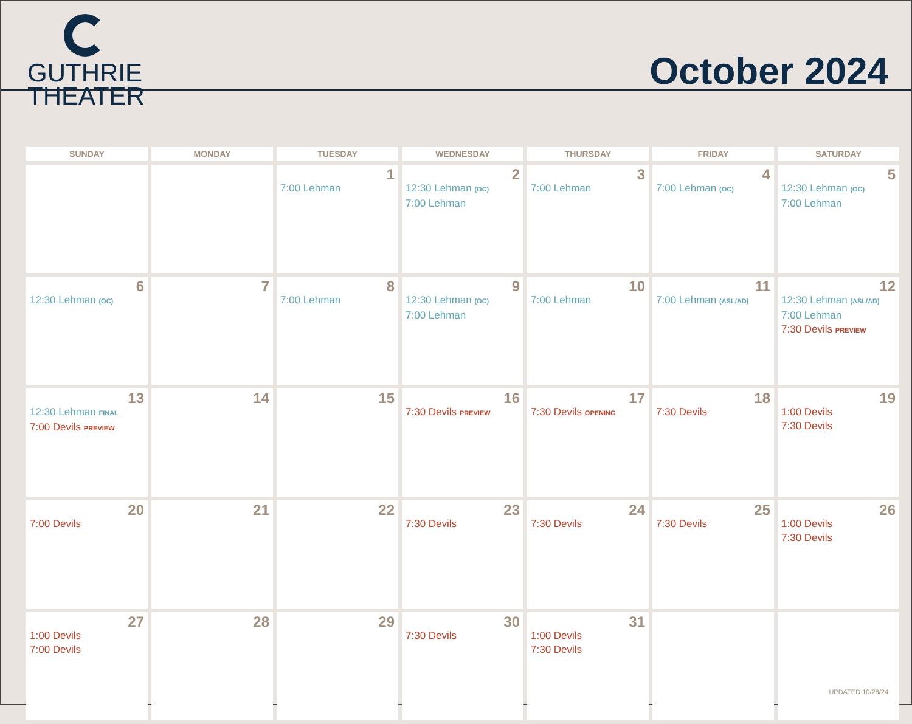GUTHRIE
THEATER
October 2024
| SUNDAY | MONDAY | TUESDAY | WEDNESDAY | THURSDAY | FRIDAY | SATURDAY |
| --- | --- | --- | --- | --- | --- | --- |
| | | 1 7:00 Lehman | 2 12:30 Lehman (OC) 7:00 Lehman | 3 7:00 Lehman | 4 7:00 Lehman (OC) | 5 12:30 Lehman (OC) 7:00 Lehman |
| 6 12:30 Lehman (OC) | 7 | 8 7:00 Lehman | 9 12:30 Lehman (OC) 7:00 Lehman | 10 7:00 Lehman | 11 7:00 Lehman (ASL/AD) | 12 12:30 Lehman (ASL/AD) 7:00 Lehman 7:30 Devils PREVIEW |
| 13 12:30 Lehman FINAL 7:00 Devils PREVIEW | 14 | 15 | 16 7:30 Devils PREVIEW | 17 7:30 Devils OPENING | 18 7:30 Devils | 19 1:00 Devils 7:30 Devils |
| 20 7:00 Devils | 21 | 22 | 23 7:30 Devils | 24 7:30 Devils | 25 7:30 Devils | 26 1:00 Devils 7:30 Devils |
| 27 1:00 Devils 7:00 Devils | 28 | 29 | 30 7:30 Devils | 31 1:00 Devils 7:30 Devils | | |
UPDATED 10/28/24